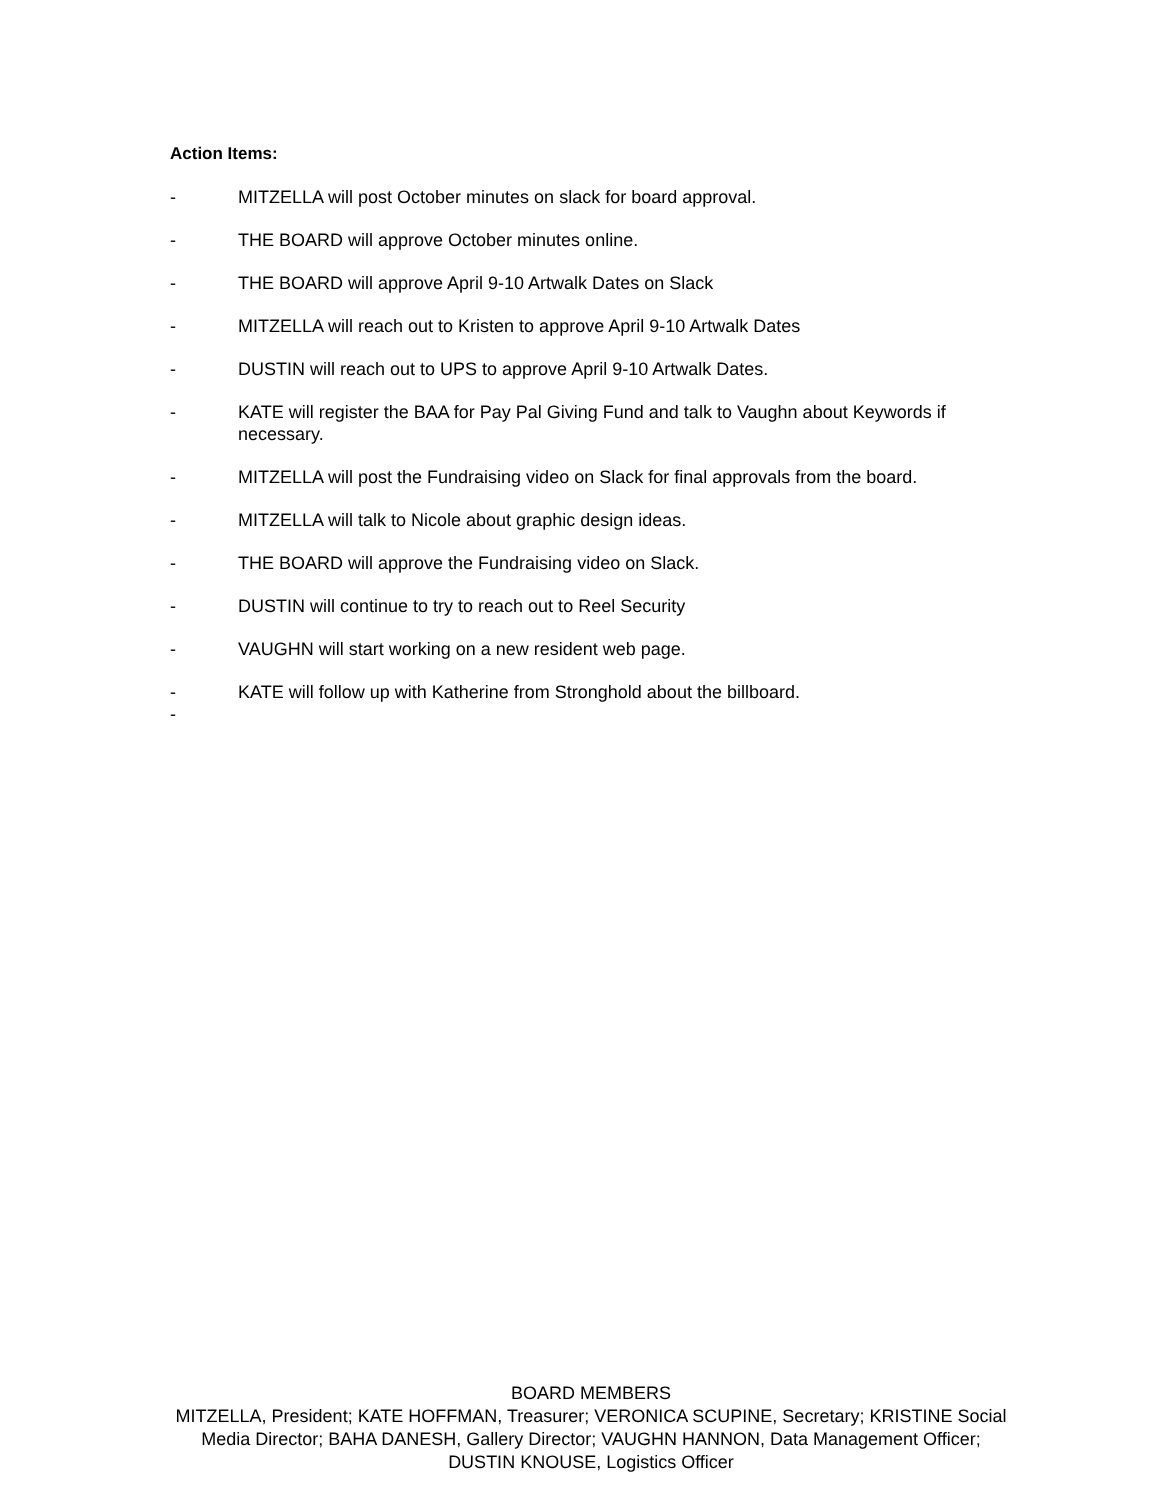Action Items:
- MITZELLA will post October minutes on slack for board approval.
- THE BOARD will approve October minutes online.
- THE BOARD will approve April 9-10 Artwalk Dates on Slack
- MITZELLA will reach out to Kristen to approve April 9-10 Artwalk Dates
- DUSTIN will reach out to UPS to approve April 9-10 Artwalk Dates.
- KATE will register the BAA for Pay Pal Giving Fund and talk to Vaughn about Keywords if necessary.
- MITZELLA will post the Fundraising video on Slack for final approvals from the board.
- MITZELLA will talk to Nicole about graphic design ideas.
- THE BOARD will approve the Fundraising video on Slack.
- DUSTIN will continue to try to reach out to Reel Security
- VAUGHN will start working on a new resident web page.
- KATE will follow up with Katherine from Stronghold about the billboard.
-
BOARD MEMBERS
MITZELLA, President; KATE HOFFMAN, Treasurer; VERONICA SCUPINE, Secretary; KRISTINE Social Media Director; BAHA DANESH, Gallery Director; VAUGHN HANNON, Data Management Officer; DUSTIN KNOUSE, Logistics Officer